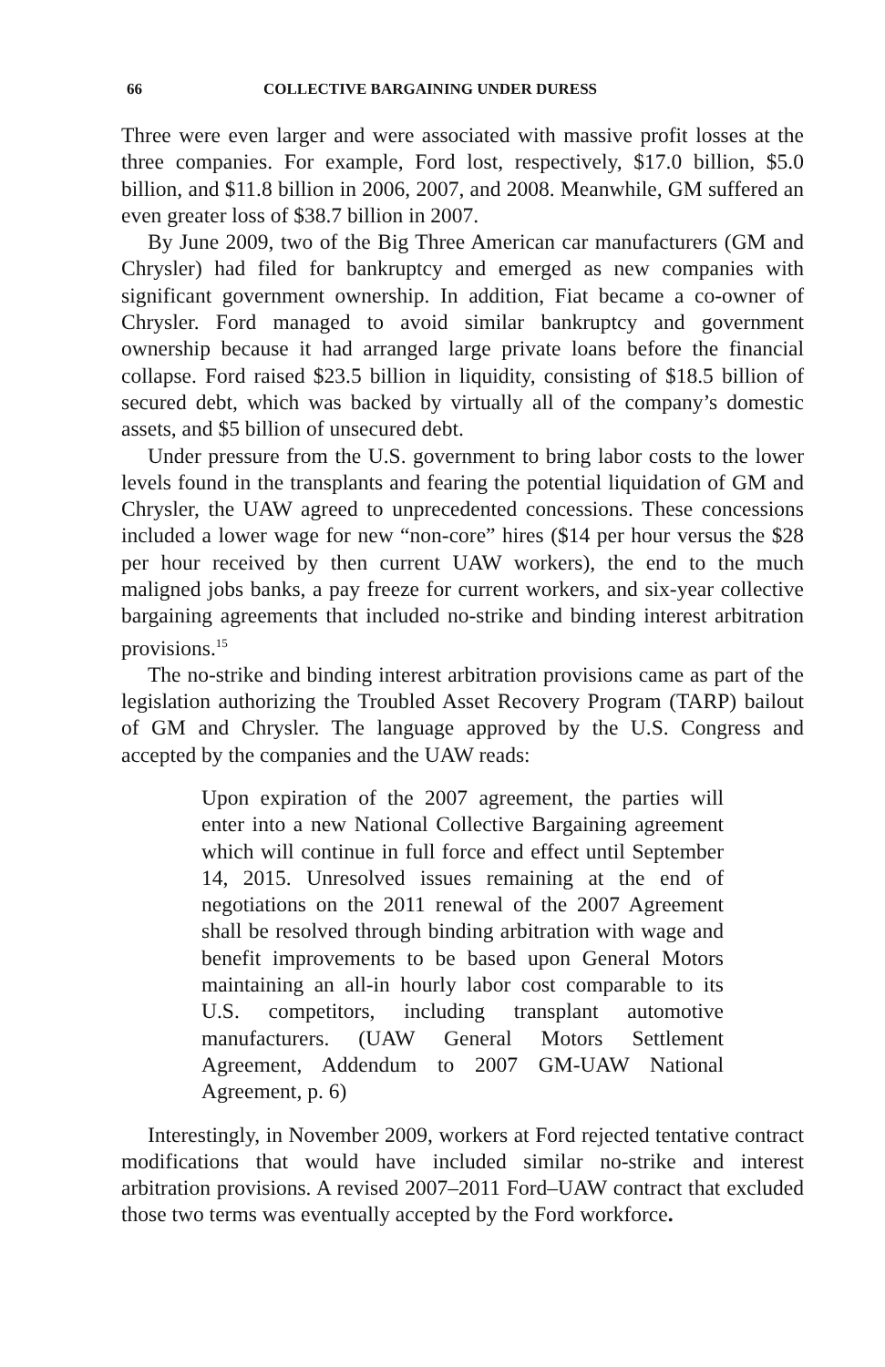66 COLLECTIVE BARGAINING UNDER DURESS
Three were even larger and were associated with massive profit losses at the three companies. For example, Ford lost, respectively, $17.0 billion, $5.0 billion, and $11.8 billion in 2006, 2007, and 2008. Meanwhile, GM suffered an even greater loss of $38.7 billion in 2007.
By June 2009, two of the Big Three American car manufacturers (GM and Chrysler) had filed for bankruptcy and emerged as new companies with significant government ownership. In addition, Fiat became a co-owner of Chrysler. Ford managed to avoid similar bankruptcy and government ownership because it had arranged large private loans before the financial collapse. Ford raised $23.5 billion in liquidity, consisting of $18.5 billion of secured debt, which was backed by virtually all of the company’s domestic assets, and $5 billion of unsecured debt.
Under pressure from the U.S. government to bring labor costs to the lower levels found in the transplants and fearing the potential liquidation of GM and Chrysler, the UAW agreed to unprecedented concessions. These concessions included a lower wage for new “non-core” hires ($14 per hour versus the $28 per hour received by then current UAW workers), the end to the much maligned jobs banks, a pay freeze for current workers, and six-year collective bargaining agreements that included no-strike and binding interest arbitration provisions.<sup>15</sup>
The no-strike and binding interest arbitration provisions came as part of the legislation authorizing the Troubled Asset Recovery Program (TARP) bailout of GM and Chrysler. The language approved by the U.S. Congress and accepted by the companies and the UAW reads:
Upon expiration of the 2007 agreement, the parties will enter into a new National Collective Bargaining agreement which will continue in full force and effect until September 14, 2015. Unresolved issues remaining at the end of negotiations on the 2011 renewal of the 2007 Agreement shall be resolved through binding arbitration with wage and benefit improvements to be based upon General Motors maintaining an all-in hourly labor cost comparable to its U.S. competitors, including transplant automotive manufacturers. (UAW General Motors Settlement Agreement, Addendum to 2007 GM-UAW National Agreement, p. 6)
Interestingly, in November 2009, workers at Ford rejected tentative contract modifications that would have included similar no-strike and interest arbitration provisions. A revised 2007–2011 Ford–UAW contract that excluded those two terms was eventually accepted by the Ford workforce.